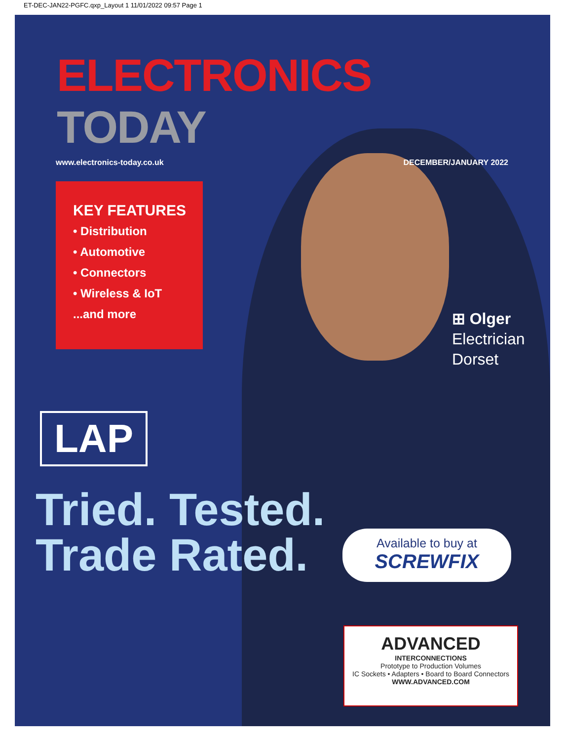ET-DEC-JAN22-PGFC.qxp_Layout 1 11/01/2022 09:57 Page 1
ELECTRONICS TODAY
www.electronics-today.co.uk DECEMBER/JANUARY 2022
KEY FEATURES
• Distribution
• Automotive
• Connectors
• Wireless & IoT
...and more
⊞ Olger
Electrician
Dorset
LAP
Tried. Tested.
Trade Rated.
Available to buy at
SCREWFIX
ADVANCED
INTERCONNECTIONS
Prototype to Production Volumes
IC Sockets • Adapters • Board to Board Connectors
WWW.ADVANCED.COM